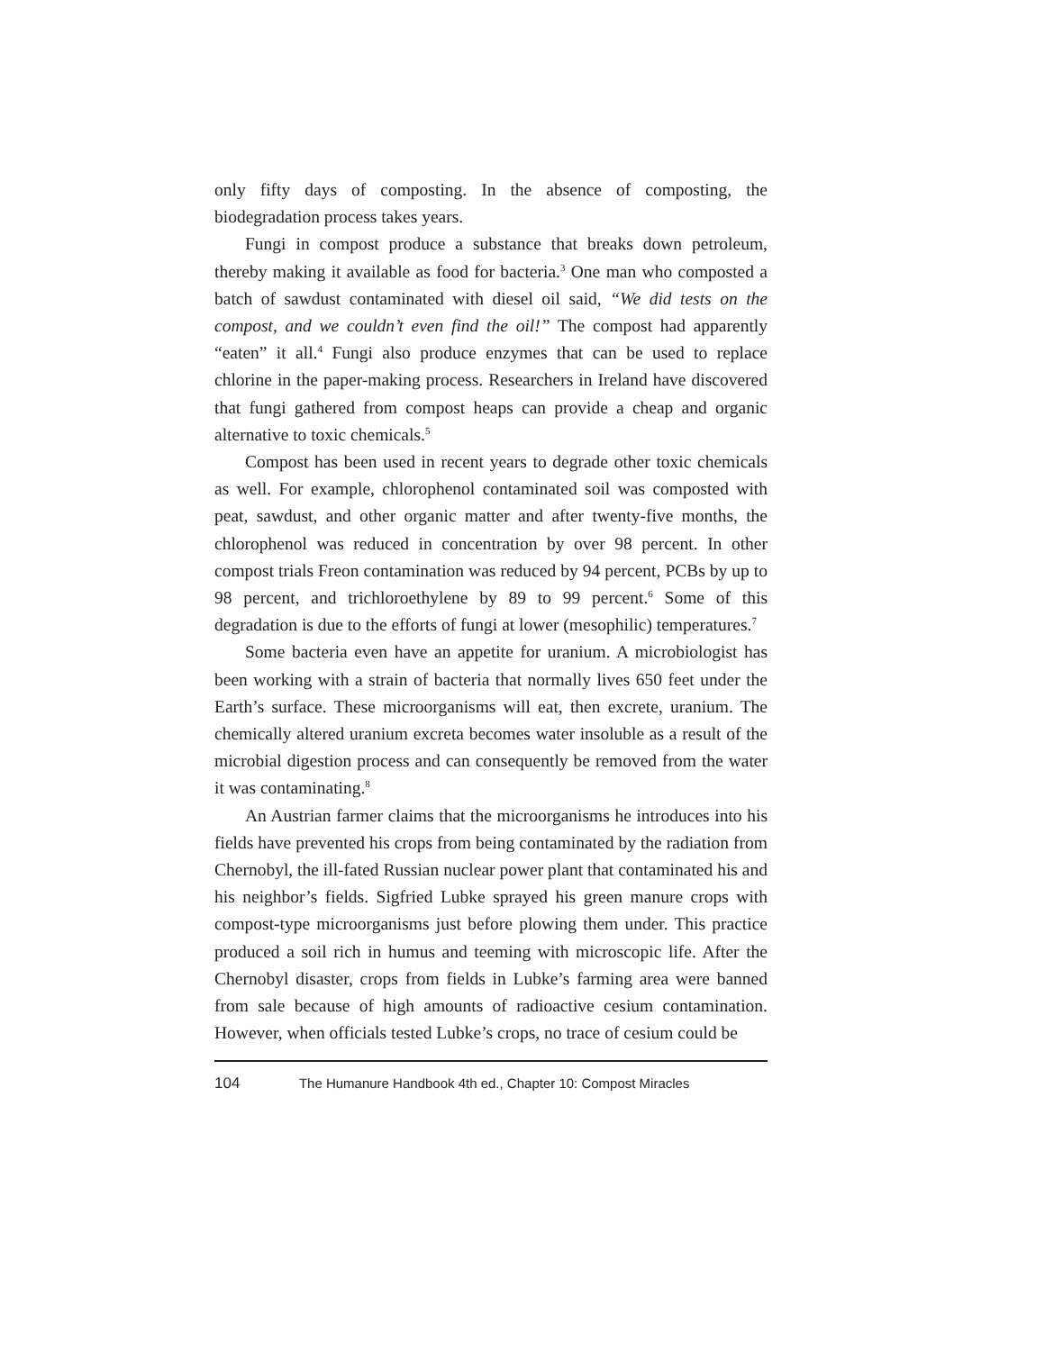only fifty days of composting. In the absence of composting, the biodegradation process takes years.
Fungi in compost produce a substance that breaks down petroleum, thereby making it available as food for bacteria.<sup>3</sup> One man who composted a batch of sawdust contaminated with diesel oil said, “We did tests on the compost, and we couldn’t even find the oil!” The compost had apparently “eaten” it all.<sup>4</sup> Fungi also produce enzymes that can be used to replace chlorine in the paper-making process. Researchers in Ireland have discovered that fungi gathered from compost heaps can provide a cheap and organic alternative to toxic chemicals.<sup>5</sup>
Compost has been used in recent years to degrade other toxic chemicals as well. For example, chlorophenol contaminated soil was composted with peat, sawdust, and other organic matter and after twenty-five months, the chlorophenol was reduced in concentration by over 98 percent. In other compost trials Freon contamination was reduced by 94 percent, PCBs by up to 98 percent, and trichloroethylene by 89 to 99 percent.<sup>6</sup> Some of this degradation is due to the efforts of fungi at lower (mesophilic) temperatures.<sup>7</sup>
Some bacteria even have an appetite for uranium. A microbiologist has been working with a strain of bacteria that normally lives 650 feet under the Earth’s surface. These microorganisms will eat, then excrete, uranium. The chemically altered uranium excreta becomes water insoluble as a result of the microbial digestion process and can consequently be removed from the water it was contaminating.<sup>8</sup>
An Austrian farmer claims that the microorganisms he introduces into his fields have prevented his crops from being contaminated by the radiation from Chernobyl, the ill-fated Russian nuclear power plant that contaminated his and his neighbor’s fields. Sigfried Lubke sprayed his green manure crops with compost-type microorganisms just before plowing them under. This practice produced a soil rich in humus and teeming with microscopic life. After the Chernobyl disaster, crops from fields in Lubke’s farming area were banned from sale because of high amounts of radioactive cesium contamination. However, when officials tested Lubke’s crops, no trace of cesium could be
104 The Humanure Handbook 4th ed., Chapter 10: Compost Miracles